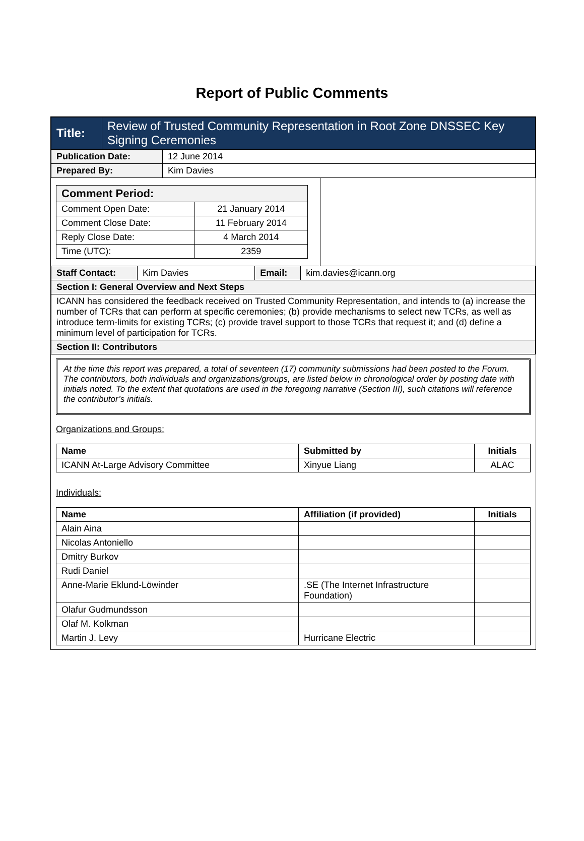Report of Public Comments
| Title: | Review of Trusted Community Representation in Root Zone DNSSEC Key Signing Ceremonies |
| Publication Date: | 12 June 2014 |
| Prepared By: | Kim Davies |
| / Comment Period: / / / Comment Open Date: / 21 January 2014 / / Comment Close Date: / 11 February 2014 / / Reply Close Date: / 4 March 2014 / / Time (UTC): / 2359 / | |
| Staff Contact: | Kim Davies | Email: | kim.davies@icann.org |
| Section I: General Overview and Next Steps | | | |
| ICANN has considered the feedback received on Trusted Community Representation, and intends to (a) increase the number of TCRs that can perform at specific ceremonies; (b) provide mechanisms to select new TCRs, as well as introduce term-limits for existing TCRs; (c) provide travel support to those TCRs that request it; and (d) define a minimum level of participation for TCRs. | | | |
| Section II: Contributors | | | |
At the time this report was prepared, a total of seventeen (17) community submissions had been posted to the Forum. The contributors, both individuals and organizations/groups, are listed below in chronological order by posting date with initials noted. To the extent that quotations are used in the foregoing narrative (Section III), such citations will reference the contributor’s initials.
Organizations and Groups:
| Name | Submitted by | Initials |
| --- | --- | --- |
| ICANN At-Large Advisory Committee | Xinyue Liang | ALAC |
Individuals:
| Name | Affiliation (if provided) | Initials |
| --- | --- | --- |
| Alain Aina | | |
| Nicolas Antoniello | | |
| Dmitry Burkov | | |
| Rudi Daniel | | |
| Anne-Marie Eklund-Löwinder | .SE (The Internet Infrastructure Foundation) | |
| Olafur Gudmundsson | | |
| Olaf M. Kolkman | | |
| Martin J. Levy | Hurricane Electric | |